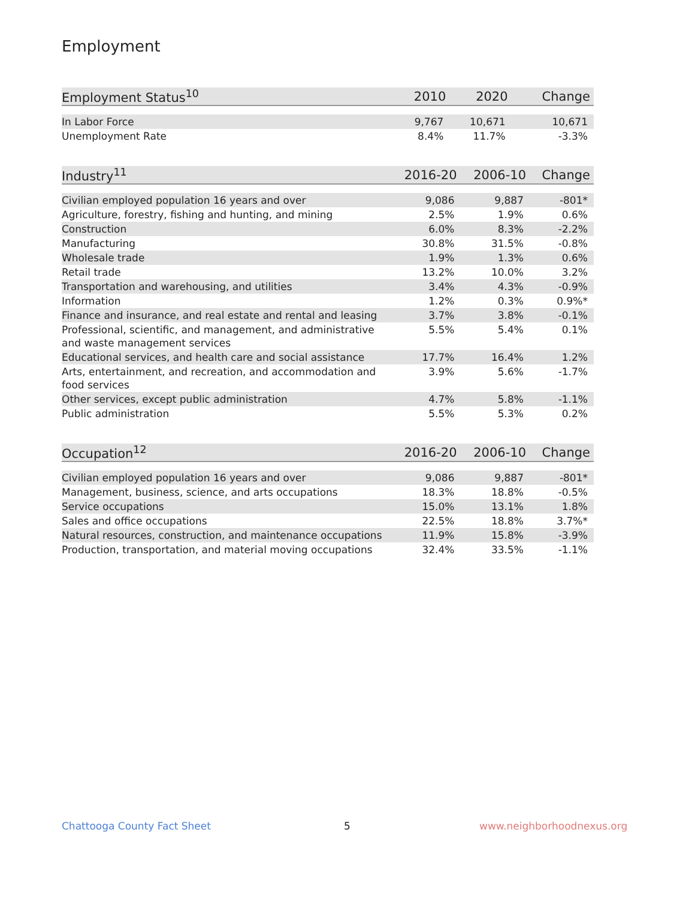Employment
| Employment Status<sup>10</sup> | 2010 | 2020 | Change |
| --- | --- | --- | --- |
| In Labor Force | 9,767 | 10,671 | 10,671 |
| Unemployment Rate | 8.4% | 11.7% | -3.3% |
| Industry<sup>11</sup> | 2016-20 | 2006-10 | Change |
| --- | --- | --- | --- |
| Civilian employed population 16 years and over | 9,086 | 9,887 | -801* |
| Agriculture, forestry, fishing and hunting, and mining | 2.5% | 1.9% | 0.6% |
| Construction | 6.0% | 8.3% | -2.2% |
| Manufacturing | 30.8% | 31.5% | -0.8% |
| Wholesale trade | 1.9% | 1.3% | 0.6% |
| Retail trade | 13.2% | 10.0% | 3.2% |
| Transportation and warehousing, and utilities | 3.4% | 4.3% | -0.9% |
| Information | 1.2% | 0.3% | 0.9%* |
| Finance and insurance, and real estate and rental and leasing | 3.7% | 3.8% | -0.1% |
| Professional, scientific, and management, and administrative and waste management services | 5.5% | 5.4% | 0.1% |
| Educational services, and health care and social assistance | 17.7% | 16.4% | 1.2% |
| Arts, entertainment, and recreation, and accommodation and food services | 3.9% | 5.6% | -1.7% |
| Other services, except public administration | 4.7% | 5.8% | -1.1% |
| Public administration | 5.5% | 5.3% | 0.2% |
| Occupation<sup>12</sup> | 2016-20 | 2006-10 | Change |
| --- | --- | --- | --- |
| Civilian employed population 16 years and over | 9,086 | 9,887 | -801* |
| Management, business, science, and arts occupations | 18.3% | 18.8% | -0.5% |
| Service occupations | 15.0% | 13.1% | 1.8% |
| Sales and office occupations | 22.5% | 18.8% | 3.7%* |
| Natural resources, construction, and maintenance occupations | 11.9% | 15.8% | -3.9% |
| Production, transportation, and material moving occupations | 32.4% | 33.5% | -1.1% |
Chattooga County Fact Sheet 5 www.neighborhoodnexus.org